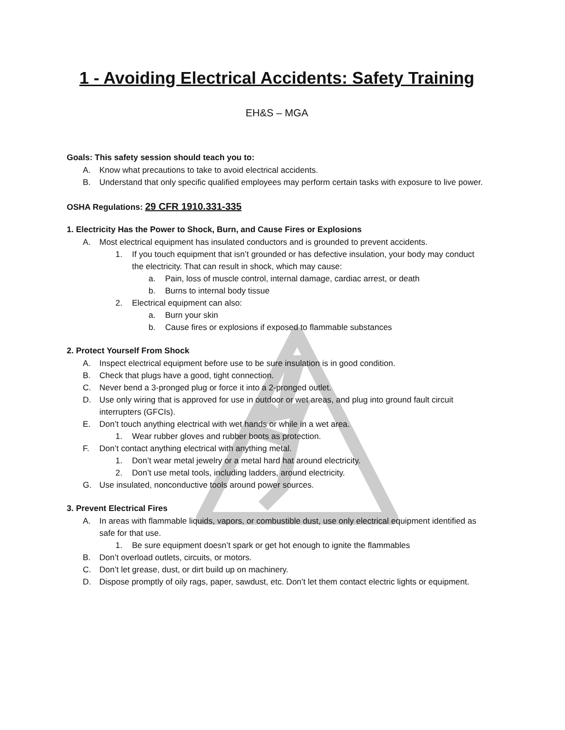1 - Avoiding Electrical Accidents: Safety Training
EH&S – MGA
Goals: This safety session should teach you to:
A. Know what precautions to take to avoid electrical accidents.
B. Understand that only specific qualified employees may perform certain tasks with exposure to live power.
OSHA Regulations: 29 CFR 1910.331-335
1. Electricity Has the Power to Shock, Burn, and Cause Fires or Explosions
A. Most electrical equipment has insulated conductors and is grounded to prevent accidents.
1. If you touch equipment that isn’t grounded or has defective insulation, your body may conduct the electricity. That can result in shock, which may cause:
a. Pain, loss of muscle control, internal damage, cardiac arrest, or death
b. Burns to internal body tissue
2. Electrical equipment can also:
a. Burn your skin
b. Cause fires or explosions if exposed to flammable substances
2. Protect Yourself From Shock
A. Inspect electrical equipment before use to be sure insulation is in good condition.
B. Check that plugs have a good, tight connection.
C. Never bend a 3-pronged plug or force it into a 2-pronged outlet.
D. Use only wiring that is approved for use in outdoor or wet areas, and plug into ground fault circuit interrupters (GFCIs).
E. Don’t touch anything electrical with wet hands or while in a wet area.
1. Wear rubber gloves and rubber boots as protection.
F. Don’t contact anything electrical with anything metal.
1. Don’t wear metal jewelry or a metal hard hat around electricity.
2. Don’t use metal tools, including ladders, around electricity.
G. Use insulated, nonconductive tools around power sources.
3. Prevent Electrical Fires
A. In areas with flammable liquids, vapors, or combustible dust, use only electrical equipment identified as safe for that use.
1. Be sure equipment doesn’t spark or get hot enough to ignite the flammables
B. Don’t overload outlets, circuits, or motors.
C. Don’t let grease, dust, or dirt build up on machinery.
D. Dispose promptly of oily rags, paper, sawdust, etc. Don’t let them contact electric lights or equipment.